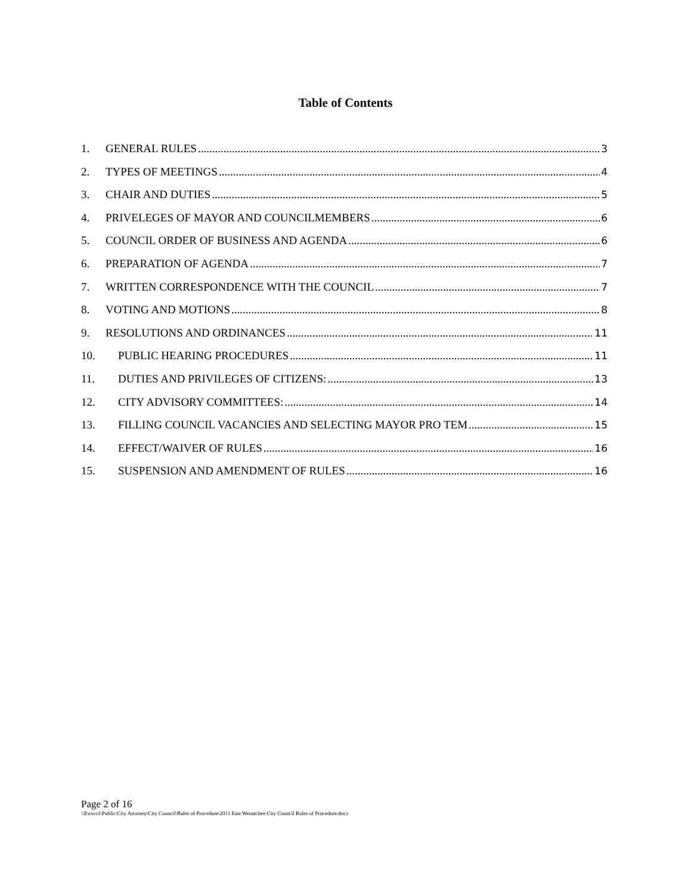Table of Contents
1. GENERAL RULES 3
2. TYPES OF MEETINGS 4
3. CHAIR AND DUTIES 5
4. PRIVELEGES OF MAYOR AND COUNCILMEMBERS 6
5. COUNCIL ORDER OF BUSINESS AND AGENDA 6
6. PREPARATION OF AGENDA 7
7. WRITTEN CORRESPONDENCE WITH THE COUNCIL 7
8. VOTING AND MOTIONS 8
9. RESOLUTIONS AND ORDINANCES 11
10. PUBLIC HEARING PROCEDURES 11
11. DUTIES AND PRIVILEGES OF CITIZENS: 13
12. CITY ADVISORY COMMITTEES: 14
13. FILLING COUNCIL VACANCIES AND SELECTING MAYOR PRO TEM 15
14. EFFECT/WAIVER OF RULES 16
15. SUSPENSION AND AMENDMENT OF RULES 16
Page 2 of 16
\\Ewsvr1\Public\City Attorney\City Council\Rules of Procedure\2011 East Wenatchee City Council Rules of Procedure.docx